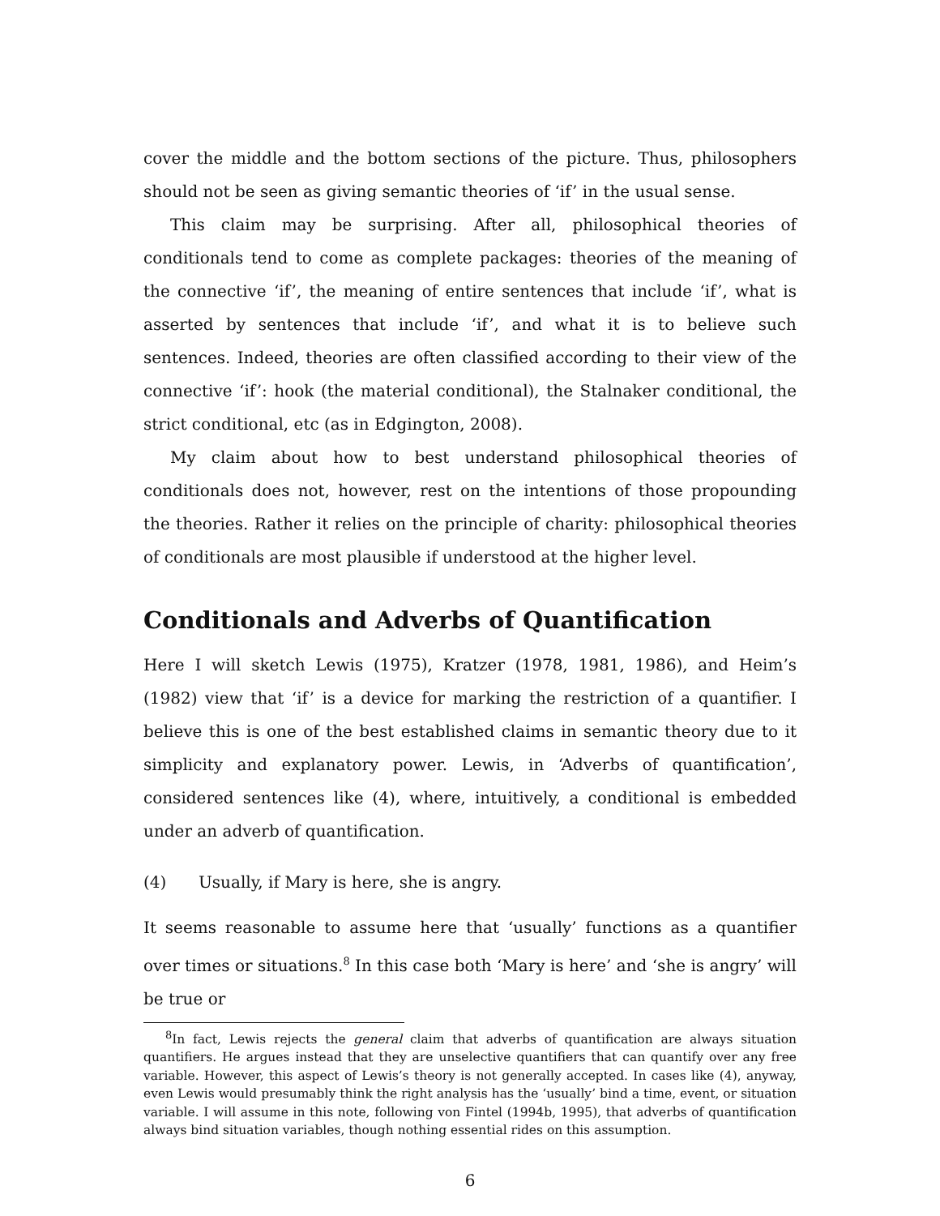cover the middle and the bottom sections of the picture. Thus, philosophers should not be seen as giving semantic theories of ‘if’ in the usual sense.
This claim may be surprising. After all, philosophical theories of conditionals tend to come as complete packages: theories of the meaning of the connective ‘if’, the meaning of entire sentences that include ‘if’, what is asserted by sentences that include ‘if’, and what it is to believe such sentences. Indeed, theories are often classified according to their view of the connective ‘if’: hook (the material conditional), the Stalnaker conditional, the strict conditional, etc (as in Edgington, 2008).
My claim about how to best understand philosophical theories of conditionals does not, however, rest on the intentions of those propounding the theories. Rather it relies on the principle of charity: philosophical theories of conditionals are most plausible if understood at the higher level.
Conditionals and Adverbs of Quantification
Here I will sketch Lewis (1975), Kratzer (1978, 1981, 1986), and Heim’s (1982) view that ‘if’ is a device for marking the restriction of a quantifier. I believe this is one of the best established claims in semantic theory due to it simplicity and explanatory power. Lewis, in ‘Adverbs of quantification’, considered sentences like (4), where, intuitively, a conditional is embedded under an adverb of quantification.
(4) Usually, if Mary is here, she is angry.
It seems reasonable to assume here that ‘usually’ functions as a quantifier over times or situations.<sup>8</sup> In this case both ‘Mary is here’ and ‘she is angry’ will be true or
<sup>8</sup> In fact, Lewis rejects the general claim that adverbs of quantification are always situation quantifiers. He argues instead that they are unselective quantifiers that can quantify over any free variable. However, this aspect of Lewis’s theory is not generally accepted. In cases like (4), anyway, even Lewis would presumably think the right analysis has the ‘usually’ bind a time, event, or situation variable. I will assume in this note, following von Fintel (1994b, 1995), that adverbs of quantification always bind situation variables, though nothing essential rides on this assumption.
6